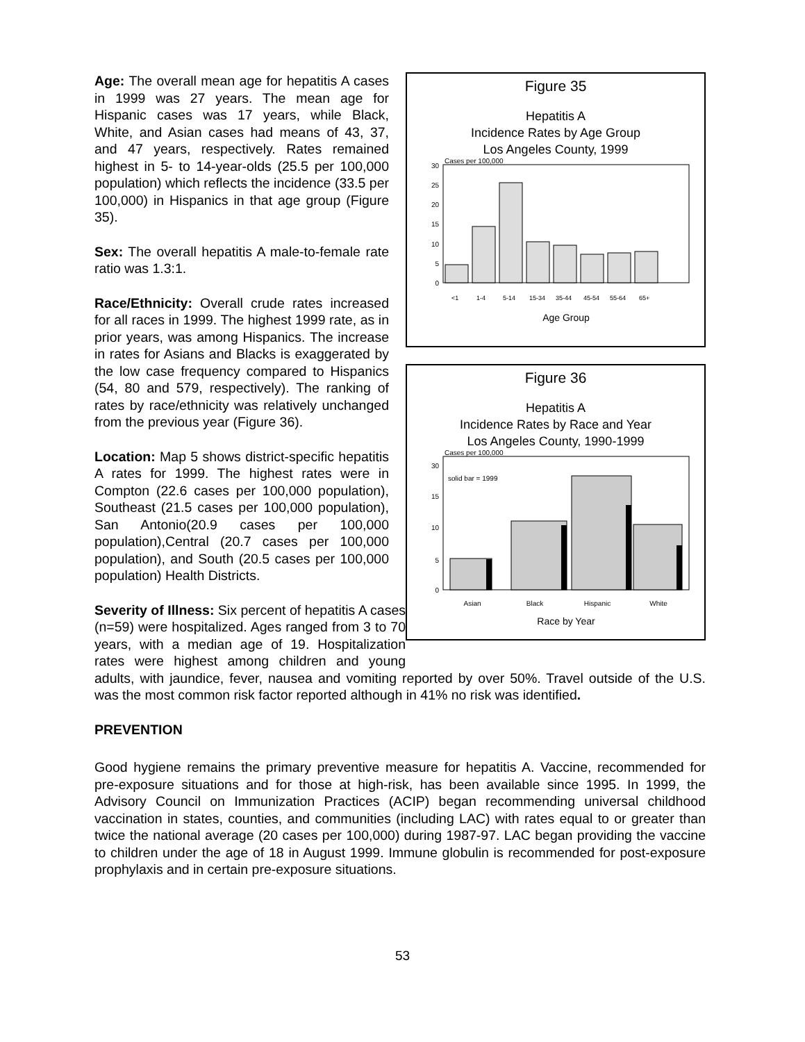Figure 35
Hepatitis A
Incidence Rates by Age Group
Los Angeles County, 1999
Cases per 100,000
0
5
10
15
20
25
30
<1
1-4
5-14
15-34
35-44
45-54
55-64
65+
Age Group
Figure 36
Hepatitis A
Incidence Rates by Race and Year
Los Angeles County, 1990-1999
Cases per 100,000
solid bar = 1999
0
5
10
15
30
Asian
Black
Hispanic
White
Race by Year
Age: The overall mean age for hepatitis A cases in 1999 was 27 years. The mean age for Hispanic cases was 17 years, while Black, White, and Asian cases had means of 43, 37, and 47 years, respectively. Rates remained highest in 5- to 14-year-olds (25.5 per 100,000 population) which reflects the incidence (33.5 per 100,000) in Hispanics in that age group (Figure 35).
Sex: The overall hepatitis A male-to-female rate ratio was 1.3:1.
Race/Ethnicity: Overall crude rates increased for all races in 1999. The highest 1999 rate, as in prior years, was among Hispanics. The increase in rates for Asians and Blacks is exaggerated by the low case frequency compared to Hispanics (54, 80 and 579, respectively). The ranking of rates by race/ethnicity was relatively unchanged from the previous year (Figure 36).
Location: Map 5 shows district-specific hepatitis A rates for 1999. The highest rates were in Compton (22.6 cases per 100,000 population), Southeast (21.5 cases per 100,000 population), San Antonio(20.9 cases per 100,000 population),Central (20.7 cases per 100,000 population), and South (20.5 cases per 100,000 population) Health Districts.
Severity of Illness: Six percent of hepatitis A cases (n=59) were hospitalized. Ages ranged from 3 to 70 years, with a median age of 19. Hospitalization rates were highest among children and young adults, with jaundice, fever, nausea and vomiting reported by over 50%. Travel outside of the U.S. was the most common risk factor reported although in 41% no risk was identified.
PREVENTION
Good hygiene remains the primary preventive measure for hepatitis A. Vaccine, recommended for pre-exposure situations and for those at high-risk, has been available since 1995. In 1999, the Advisory Council on Immunization Practices (ACIP) began recommending universal childhood vaccination in states, counties, and communities (including LAC) with rates equal to or greater than twice the national average (20 cases per 100,000) during 1987-97. LAC began providing the vaccine to children under the age of 18 in August 1999. Immune globulin is recommended for post-exposure prophylaxis and in certain pre-exposure situations.
53